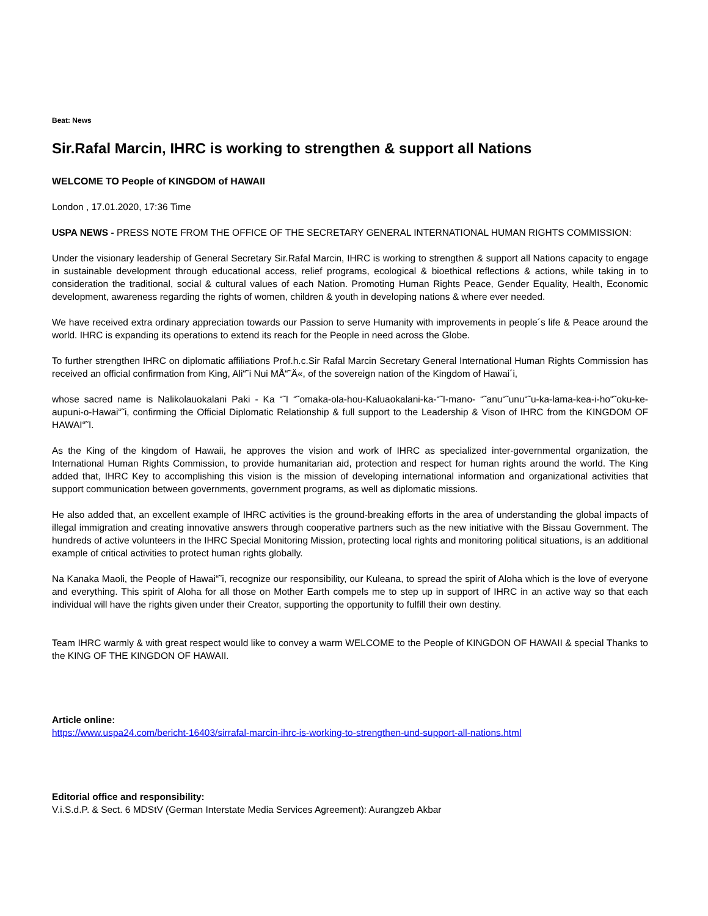Beat: News
Sir.Rafal Marcin, IHRC is working to strengthen & support all Nations
WELCOME TO People of KINGDOM of HAWAII
London , 17.01.2020, 17:36 Time
USPA NEWS - PRESS NOTE FROM THE OFFICE OF THE SECRETARY GENERAL INTERNATIONAL HUMAN RIGHTS COMMISSION:
Under the visionary leadership of General Secretary Sir.Rafal Marcin, IHRC is working to strengthen & support all Nations capacity to engage in sustainable development through educational access, relief programs, ecological & bioethical reflections & actions, while taking in to consideration the traditional, social & cultural values of each Nation. Promoting Human Rights Peace, Gender Equality, Health, Economic development, awareness regarding the rights of women, children & youth in developing nations & where ever needed.
We have received extra ordinary appreciation towards our Passion to serve Humanity with improvements in people´s life & Peace around the world. IHRC is expanding its operations to extend its reach for the People in need across the Globe.
To further strengthen IHRC on diplomatic affiliations Prof.h.c.Sir Rafal Marcin Secretary General International Human Rights Commission has received an official confirmation from King, Ali“˜i Nui MÅ“˜Ä«, of the sovereign nation of the Kingdom of Hawai´i,
whose sacred name is Nalikolauokalani Paki - Ka “˜I “˜omaka-ola-hou-Kaluaokalani-ka-“˜I-mano- “˜anu“˜unu“˜u-ka-lama-kea-i-ho“˜oku-ke-aupuni-o-Hawai“˜i, confirming the Official Diplomatic Relationship & full support to the Leadership & Vison of IHRC from the KINGDOM OF HAWAI“˜I.
As the King of the kingdom of Hawaii, he approves the vision and work of IHRC as specialized inter-governmental organization, the International Human Rights Commission, to provide humanitarian aid, protection and respect for human rights around the world. The King added that, IHRC Key to accomplishing this vision is the mission of developing international information and organizational activities that support communication between governments, government programs, as well as diplomatic missions.
He also added that, an excellent example of IHRC activities is the ground-breaking efforts in the area of understanding the global impacts of illegal immigration and creating innovative answers through cooperative partners such as the new initiative with the Bissau Government. The hundreds of active volunteers in the IHRC Special Monitoring Mission, protecting local rights and monitoring political situations, is an additional example of critical activities to protect human rights globally.
Na Kanaka Maoli, the People of Hawai“˜i, recognize our responsibility, our Kuleana, to spread the spirit of Aloha which is the love of everyone and everything. This spirit of Aloha for all those on Mother Earth compels me to step up in support of IHRC in an active way so that each individual will have the rights given under their Creator, supporting the opportunity to fulfill their own destiny.
Team IHRC warmly & with great respect would like to convey a warm WELCOME to the People of KINGDON OF HAWAII & special Thanks to the KING OF THE KINGDON OF HAWAII.
Article online:
https://www.uspa24.com/bericht-16403/sirrafal-marcin-ihrc-is-working-to-strengthen-und-support-all-nations.html
Editorial office and responsibility:
V.i.S.d.P. & Sect. 6 MDStV (German Interstate Media Services Agreement): Aurangzeb Akbar